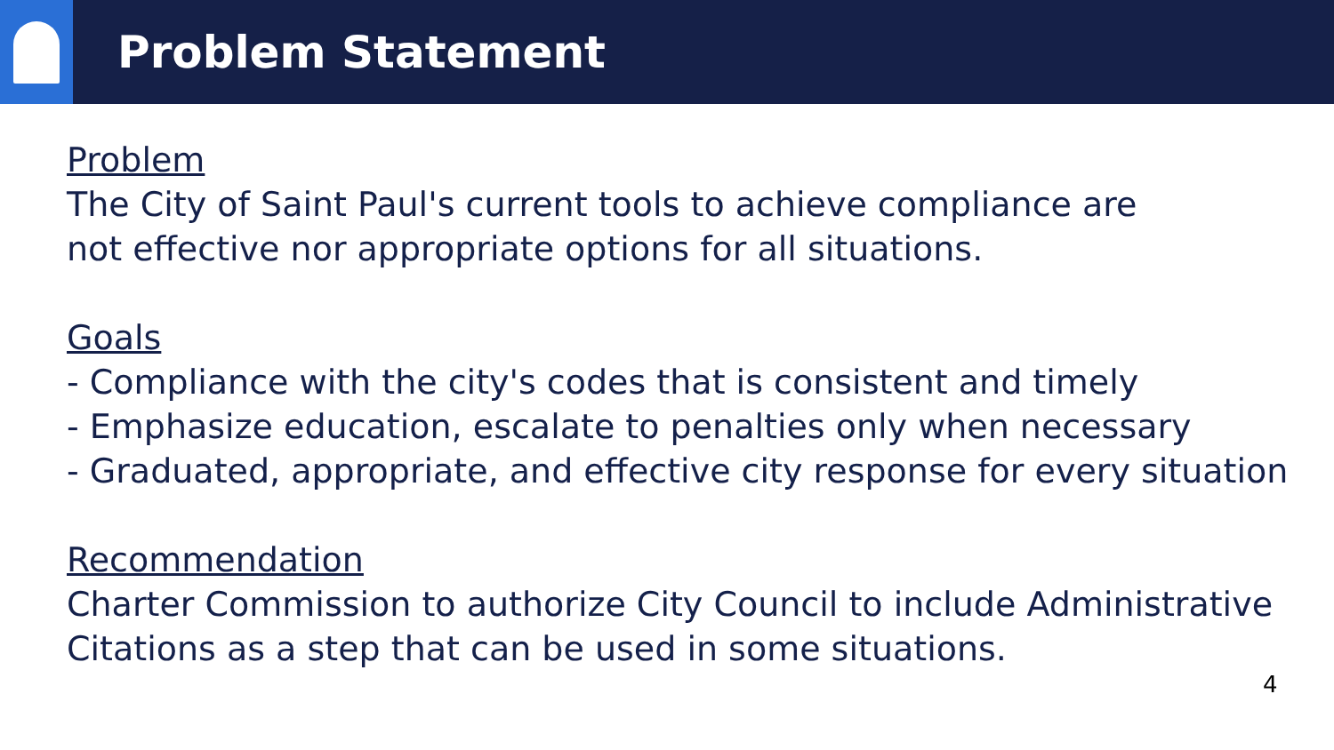Problem Statement
Problem
The City of Saint Paul's current tools to achieve compliance are
not effective nor appropriate options for all situations.
Goals
- Compliance with the city's codes that is consistent and timely
- Emphasize education, escalate to penalties only when necessary
- Graduated, appropriate, and effective city response for every situation
Recommendation
Charter Commission to authorize City Council to include Administrative
Citations as a step that can be used in some situations.
4